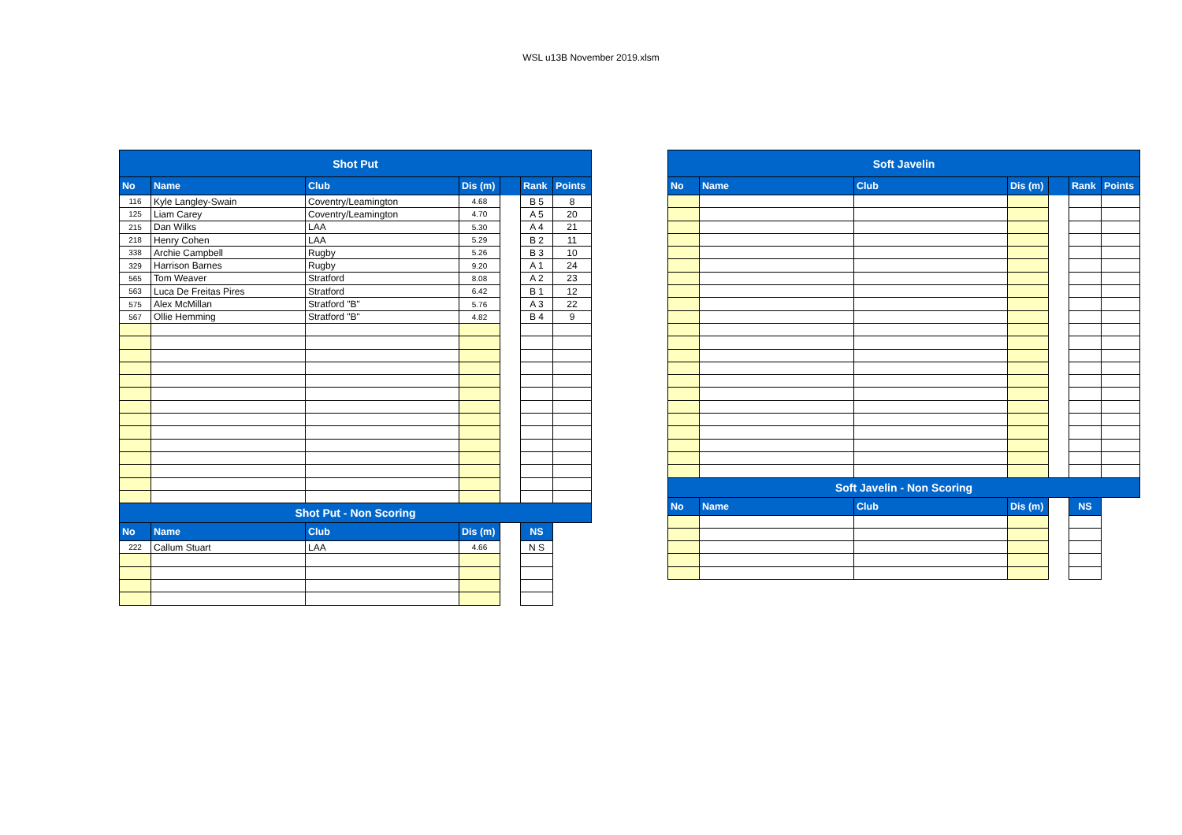WSL u13B November 2019.xlsm
| Shot Put | | | | | | |
| --- | --- | --- | --- | --- | --- | --- |
| No | Name | Club | Dis (m) | | Rank | Points |
| 116 | Kyle Langley-Swain | Coventry/Leamington | 4.68 | | B 5 | 8 |
| 125 | Liam Carey | Coventry/Leamington | 4.70 | | A 5 | 20 |
| 215 | Dan Wilks | LAA | 5.30 | | A 4 | 21 |
| 218 | Henry Cohen | LAA | 5.29 | | B 2 | 11 |
| 338 | Archie Campbell | Rugby | 5.26 | | B 3 | 10 |
| 329 | Harrison Barnes | Rugby | 9.20 | | A 1 | 24 |
| 565 | Tom Weaver | Stratford | 8.08 | | A 2 | 23 |
| 563 | Luca De Freitas Pires | Stratford | 6.42 | | B 1 | 12 |
| 575 | Alex McMillan | Stratford "B" | 5.76 | | A 3 | 22 |
| 567 | Ollie Hemming | Stratford "B" | 4.82 | | B 4 | 9 |
| Shot Put - Non Scoring | | | | | | |
| No | Name | Club | Dis (m) | | NS | |
| 222 | Callum Stuart | LAA | 4.66 | | N S | |
| Soft Javelin | | | | | | |
| --- | --- | --- | --- | --- | --- | --- |
| No | Name | Club | Dis (m) | | Rank | Points |
| Soft Javelin - Non Scoring | | | | | | |
| No | Name | Club | Dis (m) | | NS | |